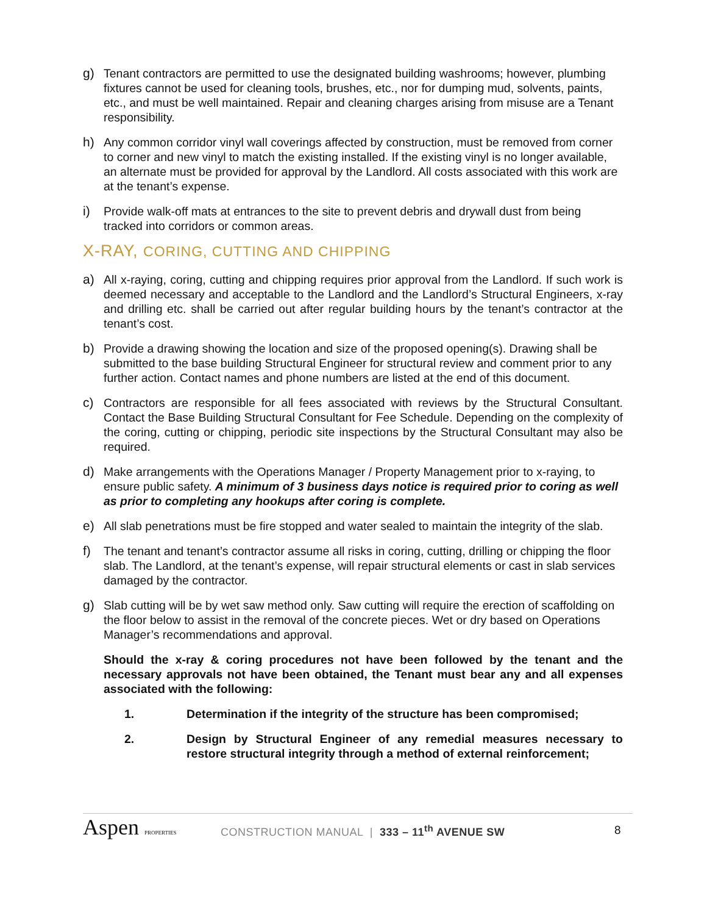g) Tenant contractors are permitted to use the designated building washrooms; however, plumbing fixtures cannot be used for cleaning tools, brushes, etc., nor for dumping mud, solvents, paints, etc., and must be well maintained. Repair and cleaning charges arising from misuse are a Tenant responsibility.
h) Any common corridor vinyl wall coverings affected by construction, must be removed from corner to corner and new vinyl to match the existing installed. If the existing vinyl is no longer available, an alternate must be provided for approval by the Landlord. All costs associated with this work are at the tenant’s expense.
i) Provide walk-off mats at entrances to the site to prevent debris and drywall dust from being tracked into corridors or common areas.
X-RAY, CORING, CUTTING AND CHIPPING
a) All x-raying, coring, cutting and chipping requires prior approval from the Landlord. If such work is deemed necessary and acceptable to the Landlord and the Landlord’s Structural Engineers, x-ray and drilling etc. shall be carried out after regular building hours by the tenant’s contractor at the tenant’s cost.
b) Provide a drawing showing the location and size of the proposed opening(s). Drawing shall be submitted to the base building Structural Engineer for structural review and comment prior to any further action. Contact names and phone numbers are listed at the end of this document.
c) Contractors are responsible for all fees associated with reviews by the Structural Consultant. Contact the Base Building Structural Consultant for Fee Schedule. Depending on the complexity of the coring, cutting or chipping, periodic site inspections by the Structural Consultant may also be required.
d) Make arrangements with the Operations Manager / Property Management prior to x-raying, to ensure public safety. A minimum of 3 business days notice is required prior to coring as well as prior to completing any hookups after coring is complete.
e) All slab penetrations must be fire stopped and water sealed to maintain the integrity of the slab.
f) The tenant and tenant’s contractor assume all risks in coring, cutting, drilling or chipping the floor slab. The Landlord, at the tenant’s expense, will repair structural elements or cast in slab services damaged by the contractor.
g) Slab cutting will be by wet saw method only. Saw cutting will require the erection of scaffolding on the floor below to assist in the removal of the concrete pieces. Wet or dry based on Operations Manager’s recommendations and approval.
Should the x-ray & coring procedures not have been followed by the tenant and the necessary approvals not have been obtained, the Tenant must bear any and all expenses associated with the following:
1. Determination if the integrity of the structure has been compromised;
2. Design by Structural Engineer of any remedial measures necessary to restore structural integrity through a method of external reinforcement;
Aspen PROPERTIES
CONSTRUCTION MANUAL | 333 – 11<sup>th</sup> AVENUE SW
8